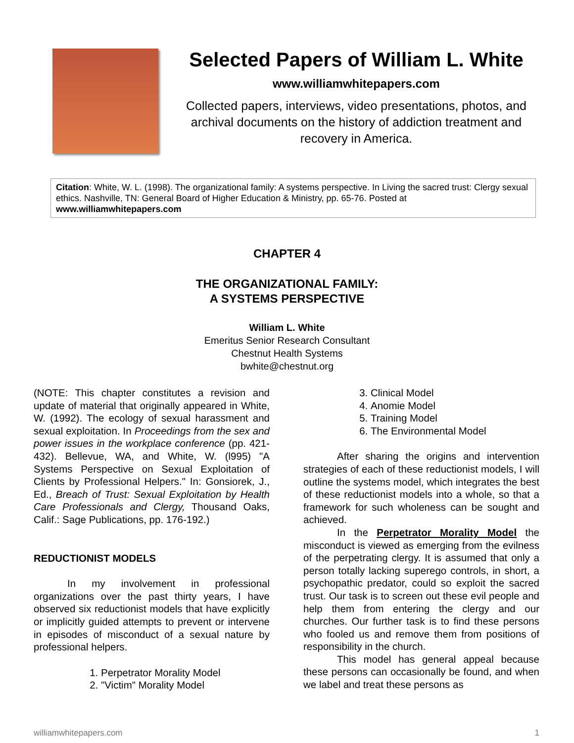Selected Papers of William L. White
www.williamwhitepapers.com
Collected papers, interviews, video presentations, photos, and archival documents on the history of addiction treatment and recovery in America.
Citation: White, W. L. (1998). The organizational family: A systems perspective. In Living the sacred trust: Clergy sexual ethics. Nashville, TN: General Board of Higher Education & Ministry, pp. 65-76. Posted at www.williamwhitepapers.com
CHAPTER 4
THE ORGANIZATIONAL FAMILY:
A SYSTEMS PERSPECTIVE
William L. White
Emeritus Senior Research Consultant
Chestnut Health Systems
bwhite@chestnut.org
(NOTE: This chapter constitutes a revision and update of material that originally appeared in White, W. (1992). The ecology of sexual harassment and sexual exploitation. In Proceedings from the sex and power issues in the workplace conference (pp. 421-432). Bellevue, WA, and White, W. (l995) "A Systems Perspective on Sexual Exploitation of Clients by Professional Helpers." In: Gonsiorek, J., Ed., Breach of Trust: Sexual Exploitation by Health Care Professionals and Clergy, Thousand Oaks, Calif.: Sage Publications, pp. 176-192.)
REDUCTIONIST MODELS
In my involvement in professional organizations over the past thirty years, I have observed six reductionist models that have explicitly or implicitly guided attempts to prevent or intervene in episodes of misconduct of a sexual nature by professional helpers.
1. Perpetrator Morality Model
2. "Victim" Morality Model
3. Clinical Model
4. Anomie Model
5. Training Model
6. The Environmental Model
After sharing the origins and intervention strategies of each of these reductionist models, I will outline the systems model, which integrates the best of these reductionist models into a whole, so that a framework for such wholeness can be sought and achieved.
In the Perpetrator Morality Model the misconduct is viewed as emerging from the evilness of the perpetrating clergy. It is assumed that only a person totally lacking superego controls, in short, a psychopathic predator, could so exploit the sacred trust. Our task is to screen out these evil people and help them from entering the clergy and our churches. Our further task is to find these persons who fooled us and remove them from positions of responsibility in the church.
This model has general appeal because these persons can occasionally be found, and when we label and treat these persons as
williamwhitepapers.com 1